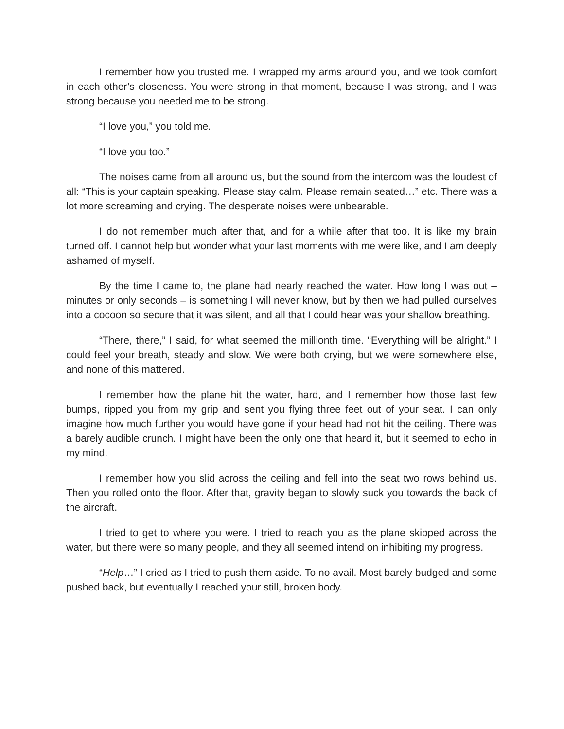I remember how you trusted me. I wrapped my arms around you, and we took comfort in each other’s closeness. You were strong in that moment, because I was strong, and I was strong because you needed me to be strong.
“I love you,” you told me.
“I love you too.”
The noises came from all around us, but the sound from the intercom was the loudest of all: “This is your captain speaking. Please stay calm. Please remain seated…” etc. There was a lot more screaming and crying. The desperate noises were unbearable.
I do not remember much after that, and for a while after that too. It is like my brain turned off. I cannot help but wonder what your last moments with me were like, and I am deeply ashamed of myself.
By the time I came to, the plane had nearly reached the water. How long I was out – minutes or only seconds – is something I will never know, but by then we had pulled ourselves into a cocoon so secure that it was silent, and all that I could hear was your shallow breathing.
“There, there,” I said, for what seemed the millionth time. “Everything will be alright.” I could feel your breath, steady and slow. We were both crying, but we were somewhere else, and none of this mattered.
I remember how the plane hit the water, hard, and I remember how those last few bumps, ripped you from my grip and sent you flying three feet out of your seat. I can only imagine how much further you would have gone if your head had not hit the ceiling. There was a barely audible crunch. I might have been the only one that heard it, but it seemed to echo in my mind.
I remember how you slid across the ceiling and fell into the seat two rows behind us. Then you rolled onto the floor. After that, gravity began to slowly suck you towards the back of the aircraft.
I tried to get to where you were. I tried to reach you as the plane skipped across the water, but there were so many people, and they all seemed intend on inhibiting my progress.
“Help…” I cried as I tried to push them aside. To no avail. Most barely budged and some pushed back, but eventually I reached your still, broken body.